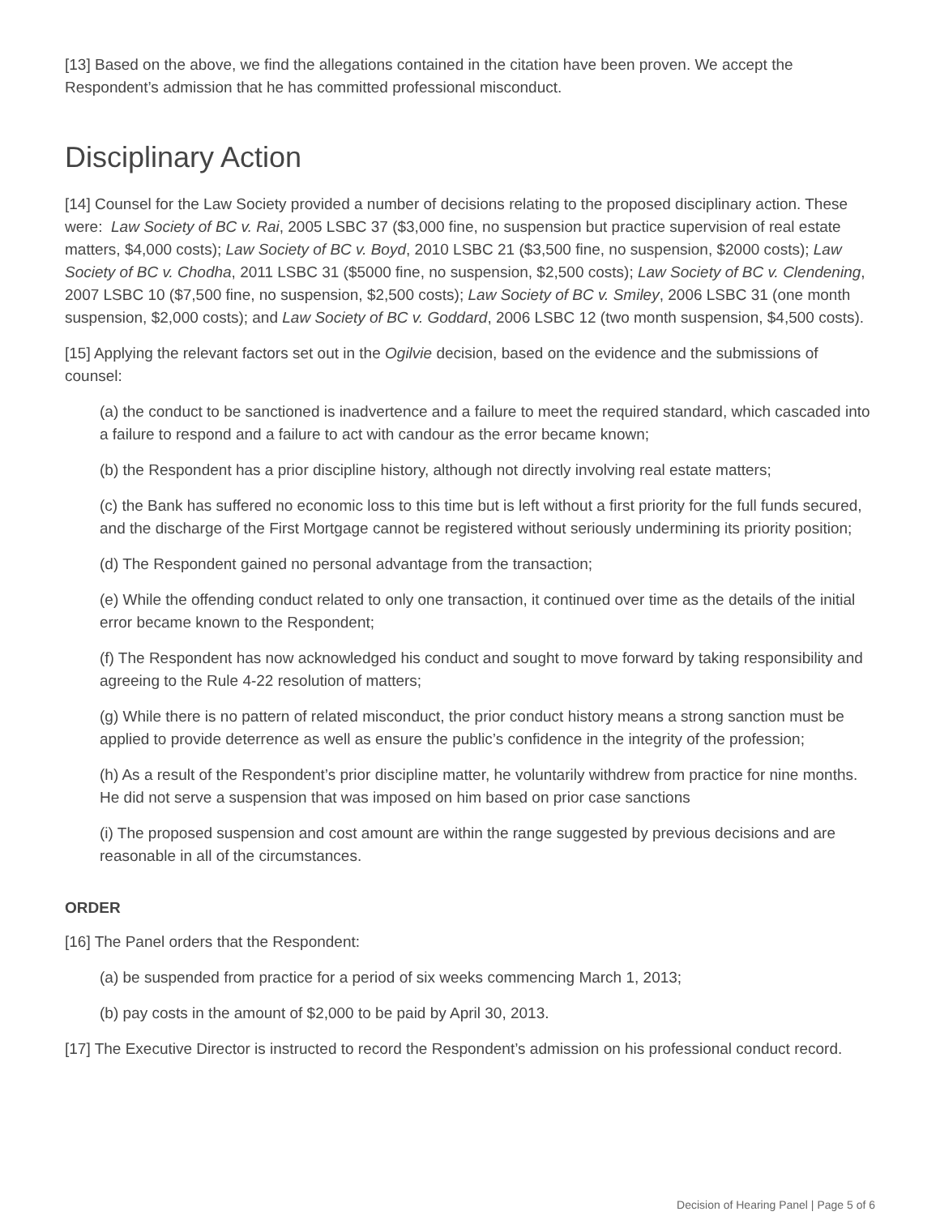[13] Based on the above, we find the allegations contained in the citation have been proven. We accept the Respondent’s admission that he has committed professional misconduct.
Disciplinary Action
[14] Counsel for the Law Society provided a number of decisions relating to the proposed disciplinary action. These were: Law Society of BC v. Rai, 2005 LSBC 37 ($3,000 fine, no suspension but practice supervision of real estate matters, $4,000 costs); Law Society of BC v. Boyd, 2010 LSBC 21 ($3,500 fine, no suspension, $2000 costs); Law Society of BC v. Chodha, 2011 LSBC 31 ($5000 fine, no suspension, $2,500 costs); Law Society of BC v. Clendening, 2007 LSBC 10 ($7,500 fine, no suspension, $2,500 costs); Law Society of BC v. Smiley, 2006 LSBC 31 (one month suspension, $2,000 costs); and Law Society of BC v. Goddard, 2006 LSBC 12 (two month suspension, $4,500 costs).
[15] Applying the relevant factors set out in the Ogilvie decision, based on the evidence and the submissions of counsel:
(a) the conduct to be sanctioned is inadvertence and a failure to meet the required standard, which cascaded into a failure to respond and a failure to act with candour as the error became known;
(b) the Respondent has a prior discipline history, although not directly involving real estate matters;
(c) the Bank has suffered no economic loss to this time but is left without a first priority for the full funds secured, and the discharge of the First Mortgage cannot be registered without seriously undermining its priority position;
(d) The Respondent gained no personal advantage from the transaction;
(e) While the offending conduct related to only one transaction, it continued over time as the details of the initial error became known to the Respondent;
(f) The Respondent has now acknowledged his conduct and sought to move forward by taking responsibility and agreeing to the Rule 4-22 resolution of matters;
(g) While there is no pattern of related misconduct, the prior conduct history means a strong sanction must be applied to provide deterrence as well as ensure the public’s confidence in the integrity of the profession;
(h) As a result of the Respondent’s prior discipline matter, he voluntarily withdrew from practice for nine months. He did not serve a suspension that was imposed on him based on prior case sanctions
(i) The proposed suspension and cost amount are within the range suggested by previous decisions and are reasonable in all of the circumstances.
ORDER
[16] The Panel orders that the Respondent:
(a) be suspended from practice for a period of six weeks commencing March 1, 2013;
(b) pay costs in the amount of $2,000 to be paid by April 30, 2013.
[17] The Executive Director is instructed to record the Respondent’s admission on his professional conduct record.
Decision of Hearing Panel | Page 5 of 6